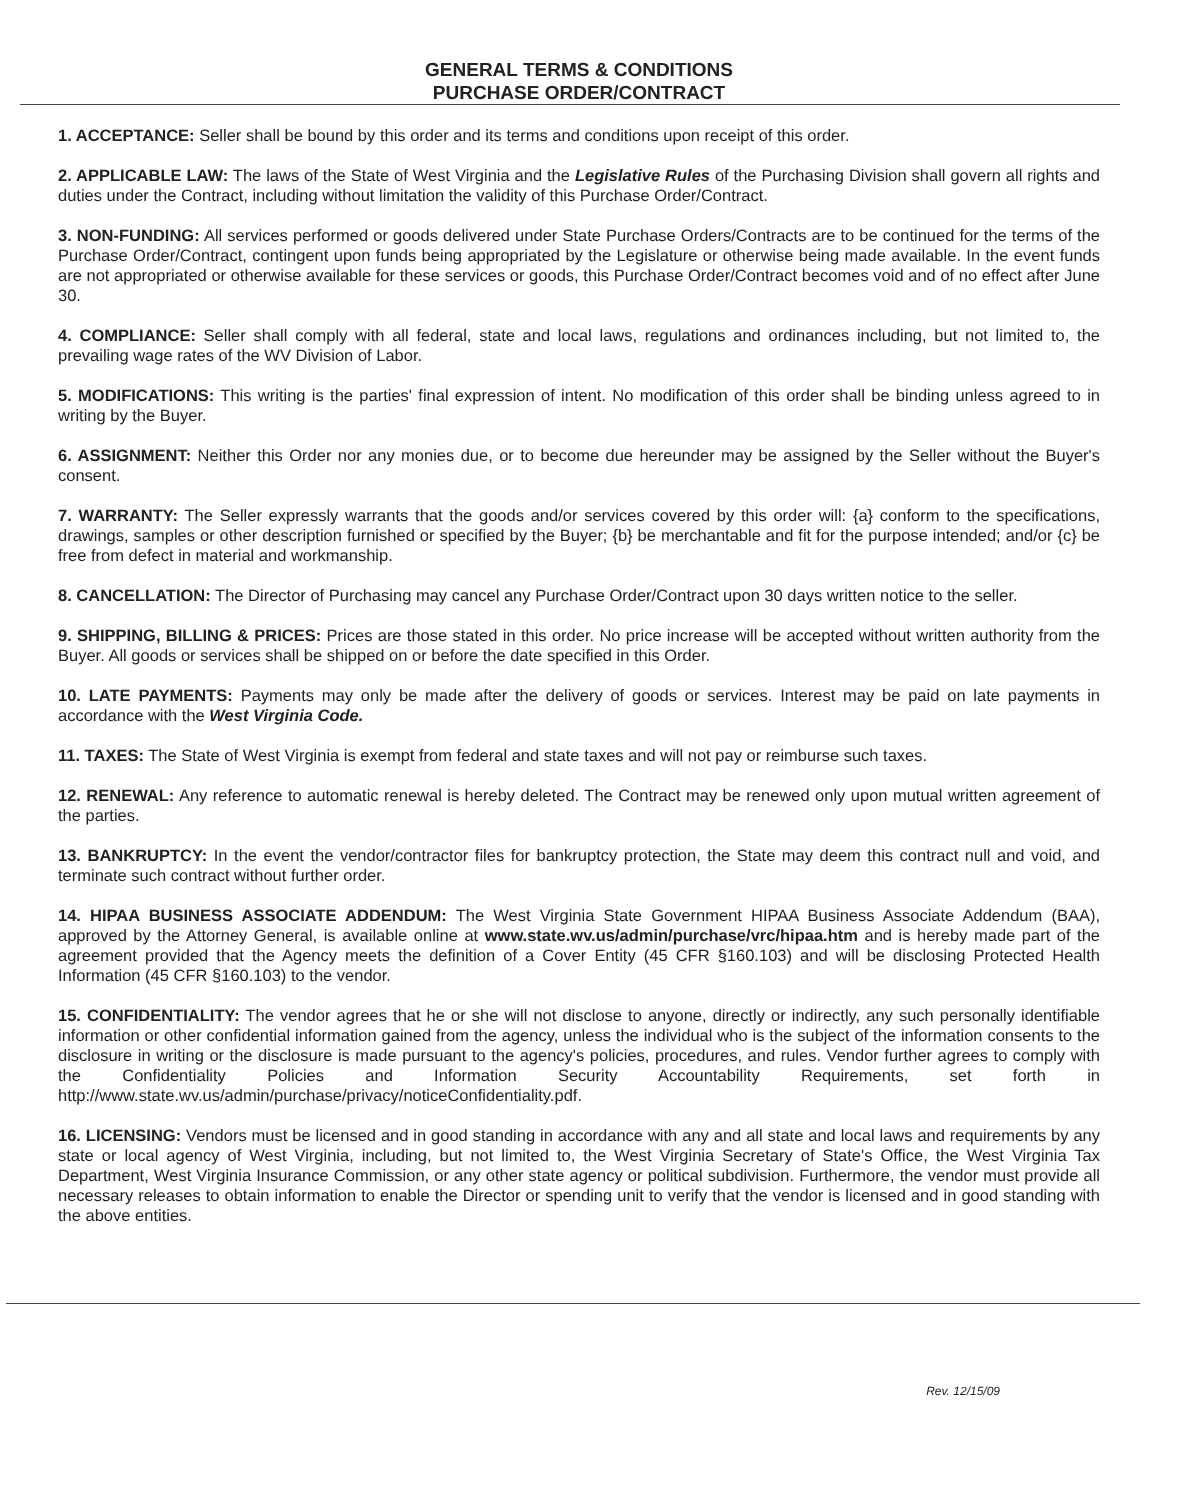GENERAL TERMS & CONDITIONS
PURCHASE ORDER/CONTRACT
1. ACCEPTANCE: Seller shall be bound by this order and its terms and conditions upon receipt of this order.
2. APPLICABLE LAW: The laws of the State of West Virginia and the Legislative Rules of the Purchasing Division shall govern all rights and duties under the Contract, including without limitation the validity of this Purchase Order/Contract.
3. NON-FUNDING: All services performed or goods delivered under State Purchase Orders/Contracts are to be continued for the terms of the Purchase Order/Contract, contingent upon funds being appropriated by the Legislature or otherwise being made available. In the event funds are not appropriated or otherwise available for these services or goods, this Purchase Order/Contract becomes void and of no effect after June 30.
4. COMPLIANCE: Seller shall comply with all federal, state and local laws, regulations and ordinances including, but not limited to, the prevailing wage rates of the WV Division of Labor.
5. MODIFICATIONS: This writing is the parties' final expression of intent. No modification of this order shall be binding unless agreed to in writing by the Buyer.
6. ASSIGNMENT: Neither this Order nor any monies due, or to become due hereunder may be assigned by the Seller without the Buyer's consent.
7. WARRANTY: The Seller expressly warrants that the goods and/or services covered by this order will: {a} conform to the specifications, drawings, samples or other description furnished or specified by the Buyer; {b} be merchantable and fit for the purpose intended; and/or {c} be free from defect in material and workmanship.
8. CANCELLATION: The Director of Purchasing may cancel any Purchase Order/Contract upon 30 days written notice to the seller.
9. SHIPPING, BILLING & PRICES: Prices are those stated in this order. No price increase will be accepted without written authority from the Buyer. All goods or services shall be shipped on or before the date specified in this Order.
10. LATE PAYMENTS: Payments may only be made after the delivery of goods or services. Interest may be paid on late payments in accordance with the West Virginia Code.
11. TAXES: The State of West Virginia is exempt from federal and state taxes and will not pay or reimburse such taxes.
12. RENEWAL: Any reference to automatic renewal is hereby deleted. The Contract may be renewed only upon mutual written agreement of the parties.
13. BANKRUPTCY: In the event the vendor/contractor files for bankruptcy protection, the State may deem this contract null and void, and terminate such contract without further order.
14. HIPAA BUSINESS ASSOCIATE ADDENDUM: The West Virginia State Government HIPAA Business Associate Addendum (BAA), approved by the Attorney General, is available online at www.state.wv.us/admin/purchase/vrc/hipaa.htm and is hereby made part of the agreement provided that the Agency meets the definition of a Cover Entity (45 CFR §160.103) and will be disclosing Protected Health Information (45 CFR §160.103) to the vendor.
15. CONFIDENTIALITY: The vendor agrees that he or she will not disclose to anyone, directly or indirectly, any such personally identifiable information or other confidential information gained from the agency, unless the individual who is the subject of the information consents to the disclosure in writing or the disclosure is made pursuant to the agency's policies, procedures, and rules. Vendor further agrees to comply with the Confidentiality Policies and Information Security Accountability Requirements, set forth in http://www.state.wv.us/admin/purchase/privacy/noticeConfidentiality.pdf.
16. LICENSING: Vendors must be licensed and in good standing in accordance with any and all state and local laws and requirements by any state or local agency of West Virginia, including, but not limited to, the West Virginia Secretary of State's Office, the West Virginia Tax Department, West Virginia Insurance Commission, or any other state agency or political subdivision. Furthermore, the vendor must provide all necessary releases to obtain information to enable the Director or spending unit to verify that the vendor is licensed and in good standing with the above entities.
Rev. 12/15/09